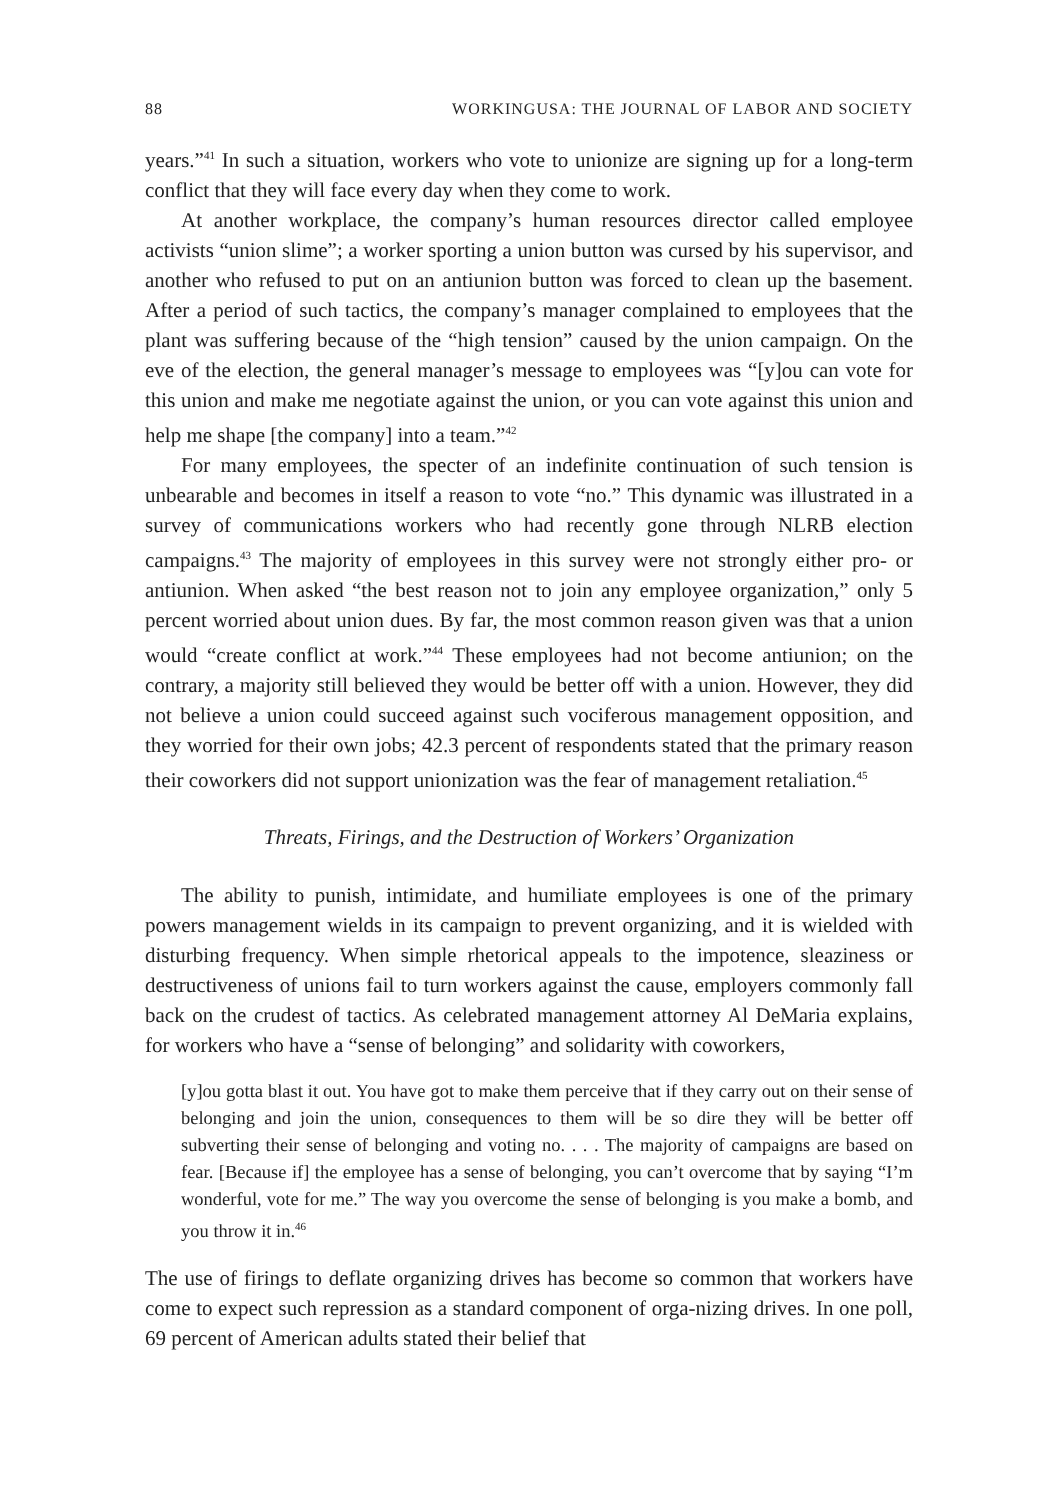88 WORKINGUSA: THE JOURNAL OF LABOR AND SOCIETY
years.”<sup>41</sup> In such a situation, workers who vote to unionize are signing up for a long-term conflict that they will face every day when they come to work.
At another workplace, the company’s human resources director called employee activists “union slime”; a worker sporting a union button was cursed by his supervisor, and another who refused to put on an antiunion button was forced to clean up the basement. After a period of such tactics, the company’s manager complained to employees that the plant was suffering because of the “high tension” caused by the union campaign. On the eve of the election, the general manager’s message to employees was “[y]ou can vote for this union and make me negotiate against the union, or you can vote against this union and help me shape [the company] into a team.”<sup>42</sup>
For many employees, the specter of an indefinite continuation of such tension is unbearable and becomes in itself a reason to vote “no.” This dynamic was illustrated in a survey of communications workers who had recently gone through NLRB election campaigns.<sup>43</sup> The majority of employees in this survey were not strongly either pro- or antiunion. When asked “the best reason not to join any employee organization,” only 5 percent worried about union dues. By far, the most common reason given was that a union would “create conflict at work.”<sup>44</sup> These employees had not become antiunion; on the contrary, a majority still believed they would be better off with a union. However, they did not believe a union could succeed against such vociferous management opposition, and they worried for their own jobs; 42.3 percent of respondents stated that the primary reason their coworkers did not support unionization was the fear of management retaliation.<sup>45</sup>
Threats, Firings, and the Destruction of Workers’ Organization
The ability to punish, intimidate, and humiliate employees is one of the primary powers management wields in its campaign to prevent organizing, and it is wielded with disturbing frequency. When simple rhetorical appeals to the impotence, sleaziness or destructiveness of unions fail to turn workers against the cause, employers commonly fall back on the crudest of tactics. As celebrated management attorney Al DeMaria explains, for workers who have a “sense of belonging” and solidarity with coworkers,
[y]ou gotta blast it out. You have got to make them perceive that if they carry out on their sense of belonging and join the union, consequences to them will be so dire they will be better off subverting their sense of belonging and voting no. . . . The majority of campaigns are based on fear. [Because if] the employee has a sense of belonging, you can’t overcome that by saying “I’m wonderful, vote for me.” The way you overcome the sense of belonging is you make a bomb, and you throw it in.<sup>46</sup>
The use of firings to deflate organizing drives has become so common that workers have come to expect such repression as a standard component of orga-nizing drives. In one poll, 69 percent of American adults stated their belief that